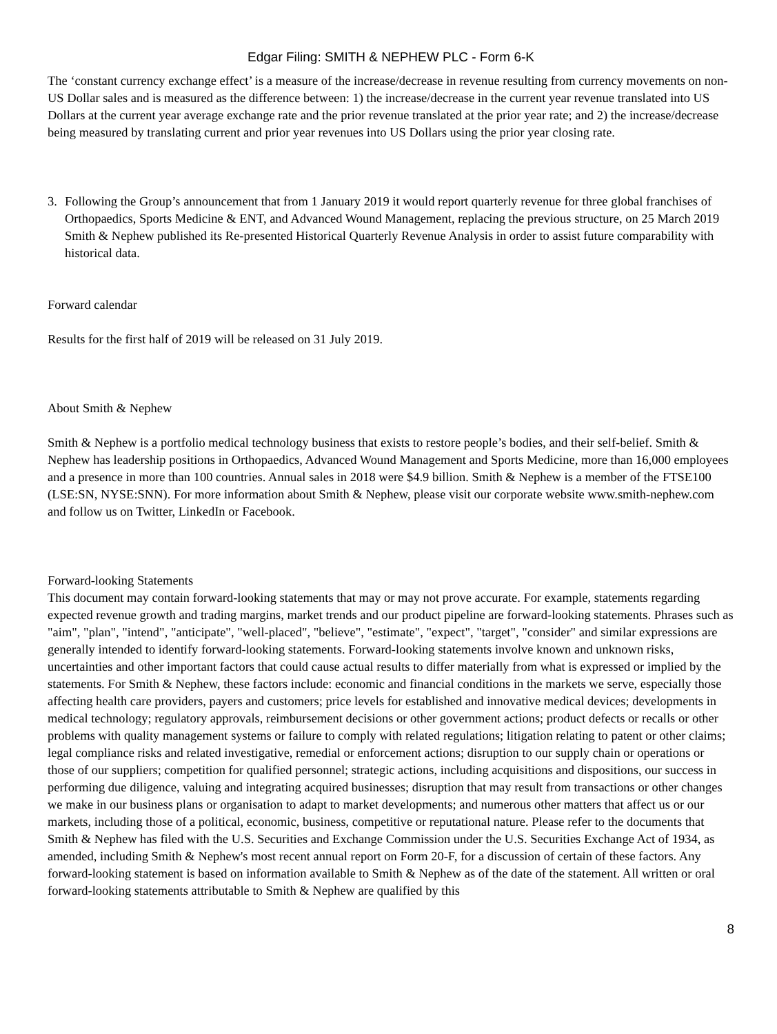Edgar Filing: SMITH & NEPHEW PLC - Form 6-K
The ‘constant currency exchange effect’ is a measure of the increase/decrease in revenue resulting from currency movements on non-US Dollar sales and is measured as the difference between: 1) the increase/decrease in the current year revenue translated into US Dollars at the current year average exchange rate and the prior revenue translated at the prior year rate; and 2) the increase/decrease being measured by translating current and prior year revenues into US Dollars using the prior year closing rate.
3. Following the Group’s announcement that from 1 January 2019 it would report quarterly revenue for three global franchises of Orthopaedics, Sports Medicine & ENT, and Advanced Wound Management, replacing the previous structure, on 25 March 2019 Smith & Nephew published its Re-presented Historical Quarterly Revenue Analysis in order to assist future comparability with historical data.
Forward calendar
Results for the first half of 2019 will be released on 31 July 2019.
About Smith & Nephew
Smith & Nephew is a portfolio medical technology business that exists to restore people’s bodies, and their self-belief. Smith & Nephew has leadership positions in Orthopaedics, Advanced Wound Management and Sports Medicine, more than 16,000 employees and a presence in more than 100 countries. Annual sales in 2018 were $4.9 billion. Smith & Nephew is a member of the FTSE100 (LSE:SN, NYSE:SNN). For more information about Smith & Nephew, please visit our corporate website www.smith-nephew.com and follow us on Twitter, LinkedIn or Facebook.
Forward-looking Statements
This document may contain forward-looking statements that may or may not prove accurate. For example, statements regarding expected revenue growth and trading margins, market trends and our product pipeline are forward-looking statements. Phrases such as "aim", "plan", "intend", "anticipate", "well-placed", "believe", "estimate", "expect", "target", "consider" and similar expressions are generally intended to identify forward-looking statements. Forward-looking statements involve known and unknown risks, uncertainties and other important factors that could cause actual results to differ materially from what is expressed or implied by the statements. For Smith & Nephew, these factors include: economic and financial conditions in the markets we serve, especially those affecting health care providers, payers and customers; price levels for established and innovative medical devices; developments in medical technology; regulatory approvals, reimbursement decisions or other government actions; product defects or recalls or other problems with quality management systems or failure to comply with related regulations; litigation relating to patent or other claims; legal compliance risks and related investigative, remedial or enforcement actions; disruption to our supply chain or operations or those of our suppliers; competition for qualified personnel; strategic actions, including acquisitions and dispositions, our success in performing due diligence, valuing and integrating acquired businesses; disruption that may result from transactions or other changes we make in our business plans or organisation to adapt to market developments; and numerous other matters that affect us or our markets, including those of a political, economic, business, competitive or reputational nature. Please refer to the documents that Smith & Nephew has filed with the U.S. Securities and Exchange Commission under the U.S. Securities Exchange Act of 1934, as amended, including Smith & Nephew's most recent annual report on Form 20-F, for a discussion of certain of these factors. Any forward-looking statement is based on information available to Smith & Nephew as of the date of the statement. All written or oral forward-looking statements attributable to Smith & Nephew are qualified by this
8